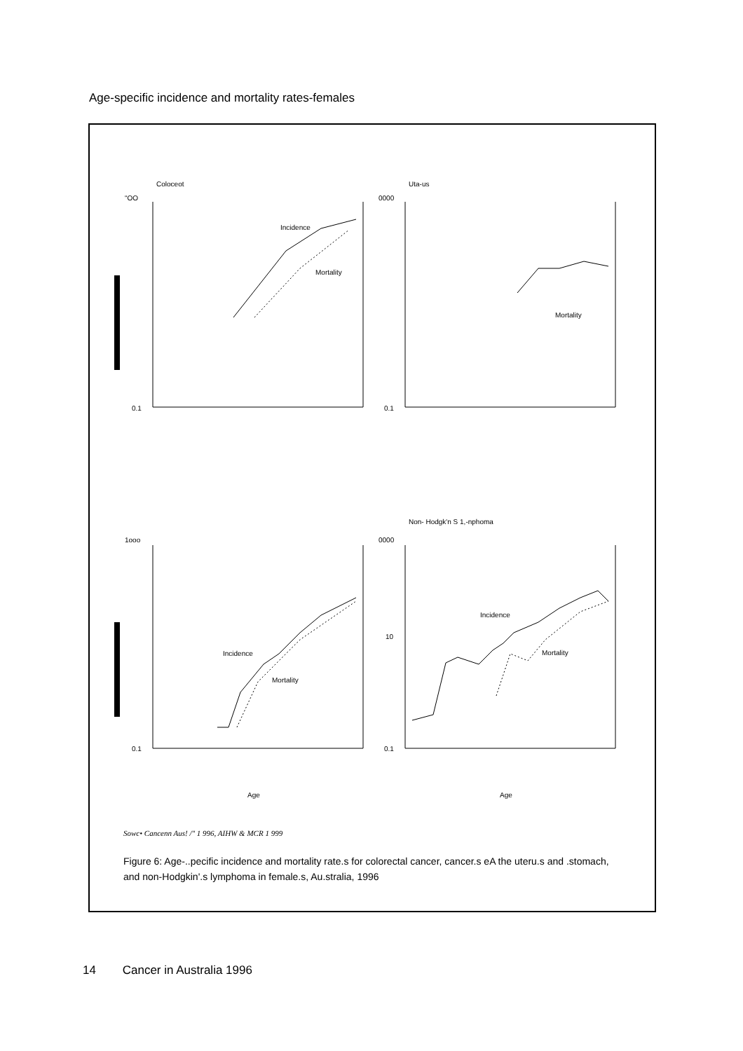Age-specific incidence and mortality rates-females
Coloceot
Uta-us
"OO
0000
0.1
0.1
Incidence
Mortality
Mortality
Non- Hodgk'n S 1,-nphoma
1ooo
0000
10
Incidence
Mortality
Incidence
Mortality
0.1
0.1
Age
Age
Sowc• Cancenn Aus! /" 1 996, AIHW & MCR 1 999
Figure 6: Age-..pecific incidence and mortality rate.s for colorectal cancer, cancer.s eA the uteru.s and .stomach, and non-Hodgkin'.s lymphoma in female.s, Au.stralia, 1996
14 Cancer in Australia 1996